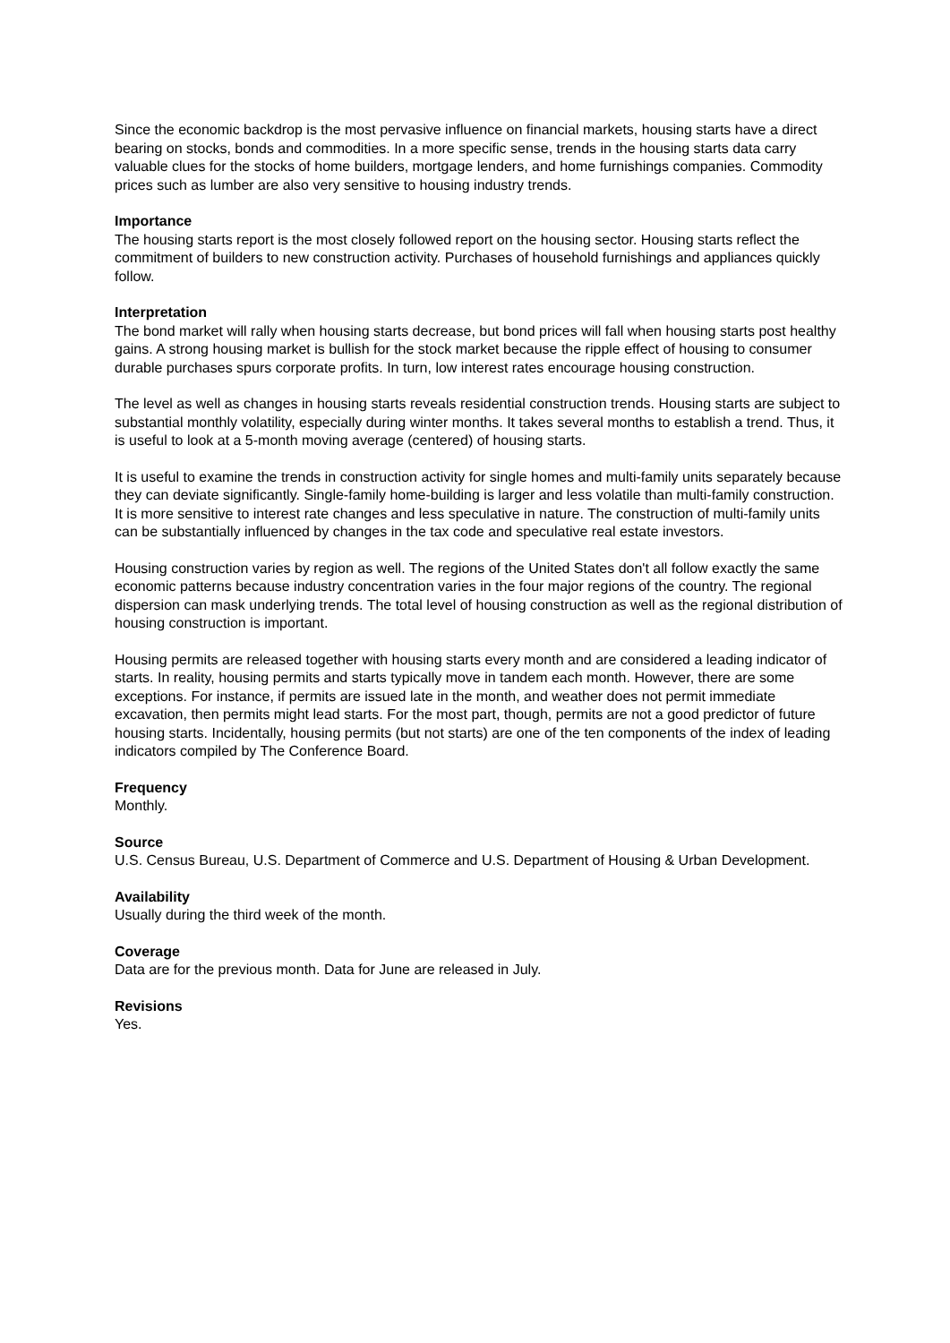Since the economic backdrop is the most pervasive influence on financial markets, housing starts have a direct bearing on stocks, bonds and commodities. In a more specific sense, trends in the housing starts data carry valuable clues for the stocks of home builders, mortgage lenders, and home furnishings companies. Commodity prices such as lumber are also very sensitive to housing industry trends.
Importance
The housing starts report is the most closely followed report on the housing sector. Housing starts reflect the commitment of builders to new construction activity. Purchases of household furnishings and appliances quickly follow.
Interpretation
The bond market will rally when housing starts decrease, but bond prices will fall when housing starts post healthy gains. A strong housing market is bullish for the stock market because the ripple effect of housing to consumer durable purchases spurs corporate profits. In turn, low interest rates encourage housing construction.
The level as well as changes in housing starts reveals residential construction trends. Housing starts are subject to substantial monthly volatility, especially during winter months. It takes several months to establish a trend. Thus, it is useful to look at a 5-month moving average (centered) of housing starts.
It is useful to examine the trends in construction activity for single homes and multi-family units separately because they can deviate significantly. Single-family home-building is larger and less volatile than multi-family construction. It is more sensitive to interest rate changes and less speculative in nature. The construction of multi-family units can be substantially influenced by changes in the tax code and speculative real estate investors.
Housing construction varies by region as well. The regions of the United States don't all follow exactly the same economic patterns because industry concentration varies in the four major regions of the country. The regional dispersion can mask underlying trends. The total level of housing construction as well as the regional distribution of housing construction is important.
Housing permits are released together with housing starts every month and are considered a leading indicator of starts. In reality, housing permits and starts typically move in tandem each month. However, there are some exceptions. For instance, if permits are issued late in the month, and weather does not permit immediate excavation, then permits might lead starts. For the most part, though, permits are not a good predictor of future housing starts. Incidentally, housing permits (but not starts) are one of the ten components of the index of leading indicators compiled by The Conference Board.
Frequency
Monthly.
Source
U.S. Census Bureau, U.S. Department of Commerce and U.S. Department of Housing & Urban Development.
Availability
Usually during the third week of the month.
Coverage
Data are for the previous month. Data for June are released in July.
Revisions
Yes.